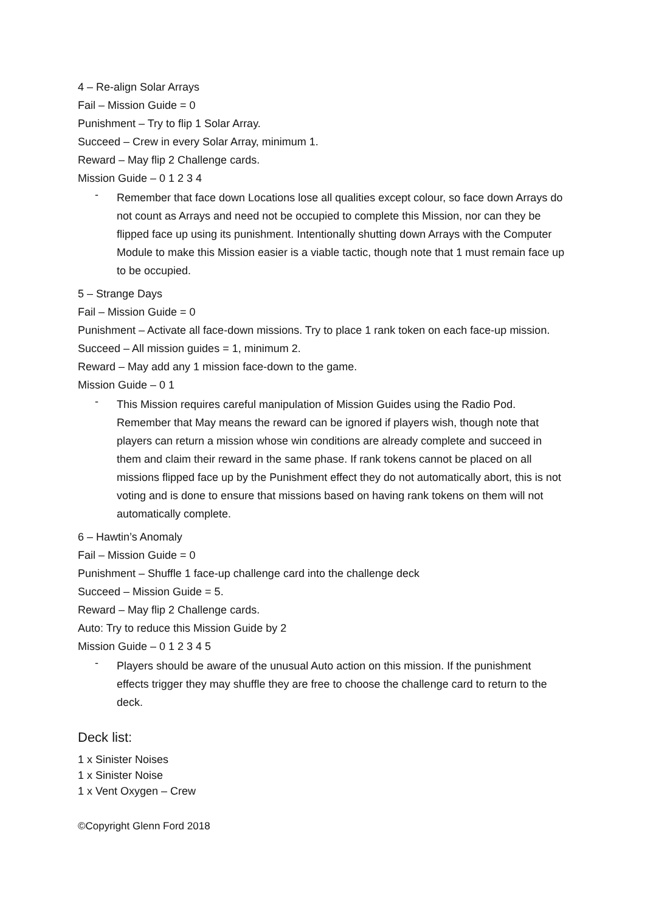4 – Re-align Solar Arrays
Fail – Mission Guide = 0
Punishment – Try to flip 1 Solar Array.
Succeed – Crew in every Solar Array, minimum 1.
Reward – May flip 2 Challenge cards.
Mission Guide – 0 1 2 3 4
- Remember that face down Locations lose all qualities except colour, so face down Arrays do not count as Arrays and need not be occupied to complete this Mission, nor can they be flipped face up using its punishment. Intentionally shutting down Arrays with the Computer Module to make this Mission easier is a viable tactic, though note that 1 must remain face up to be occupied.
5 – Strange Days
Fail – Mission Guide = 0
Punishment – Activate all face-down missions. Try to place 1 rank token on each face-up mission.
Succeed – All mission guides = 1, minimum 2.
Reward – May add any 1 mission face-down to the game.
Mission Guide – 0 1
- This Mission requires careful manipulation of Mission Guides using the Radio Pod. Remember that May means the reward can be ignored if players wish, though note that players can return a mission whose win conditions are already complete and succeed in them and claim their reward in the same phase. If rank tokens cannot be placed on all missions flipped face up by the Punishment effect they do not automatically abort, this is not voting and is done to ensure that missions based on having rank tokens on them will not automatically complete.
6 – Hawtin’s Anomaly
Fail – Mission Guide = 0
Punishment – Shuffle 1 face-up challenge card into the challenge deck
Succeed – Mission Guide = 5.
Reward – May flip 2 Challenge cards.
Auto: Try to reduce this Mission Guide by 2
Mission Guide – 0 1 2 3 4 5
- Players should be aware of the unusual Auto action on this mission. If the punishment effects trigger they may shuffle they are free to choose the challenge card to return to the deck.
Deck list:
1 x Sinister Noises
1 x Sinister Noise
1 x Vent Oxygen – Crew
©Copyright Glenn Ford 2018